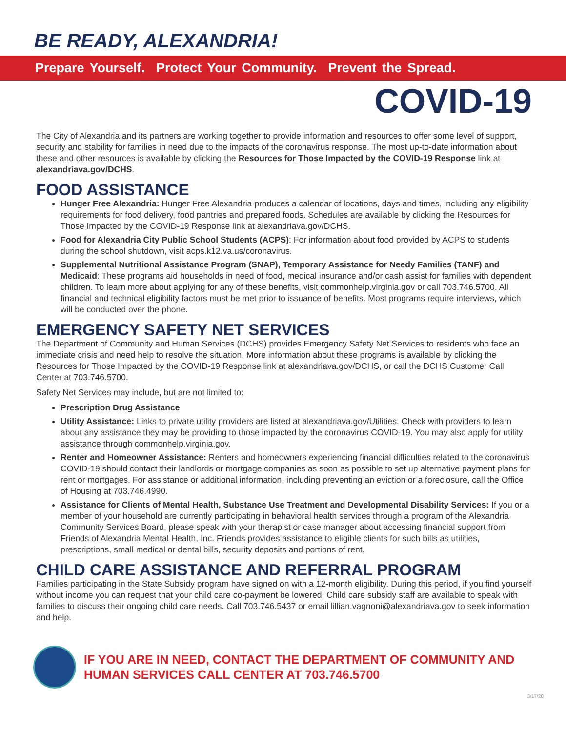BE READY, ALEXANDRIA!
Prepare Yourself. Protect Your Community. Prevent the Spread.
COVID-19
The City of Alexandria and its partners are working together to provide information and resources to offer some level of support, security and stability for families in need due to the impacts of the coronavirus response. The most up-to-date information about these and other resources is available by clicking the Resources for Those Impacted by the COVID-19 Response link at alexandriava.gov/DCHS.
FOOD ASSISTANCE
Hunger Free Alexandria: Hunger Free Alexandria produces a calendar of locations, days and times, including any eligibility requirements for food delivery, food pantries and prepared foods. Schedules are available by clicking the Resources for Those Impacted by the COVID-19 Response link at alexandriava.gov/DCHS.
Food for Alexandria City Public School Students (ACPS): For information about food provided by ACPS to students during the school shutdown, visit acps.k12.va.us/coronavirus.
Supplemental Nutritional Assistance Program (SNAP), Temporary Assistance for Needy Families (TANF) and Medicaid: These programs aid households in need of food, medical insurance and/or cash assist for families with dependent children. To learn more about applying for any of these benefits, visit commonhelp.virginia.gov or call 703.746.5700. All financial and technical eligibility factors must be met prior to issuance of benefits. Most programs require interviews, which will be conducted over the phone.
EMERGENCY SAFETY NET SERVICES
The Department of Community and Human Services (DCHS) provides Emergency Safety Net Services to residents who face an immediate crisis and need help to resolve the situation. More information about these programs is available by clicking the Resources for Those Impacted by the COVID-19 Response link at alexandriava.gov/DCHS, or call the DCHS Customer Call Center at 703.746.5700.
Safety Net Services may include, but are not limited to:
Prescription Drug Assistance
Utility Assistance: Links to private utility providers are listed at alexandriava.gov/Utilities. Check with providers to learn about any assistance they may be providing to those impacted by the coronavirus COVID-19. You may also apply for utility assistance through commonhelp.virginia.gov.
Renter and Homeowner Assistance: Renters and homeowners experiencing financial difficulties related to the coronavirus COVID-19 should contact their landlords or mortgage companies as soon as possible to set up alternative payment plans for rent or mortgages. For assistance or additional information, including preventing an eviction or a foreclosure, call the Office of Housing at 703.746.4990.
Assistance for Clients of Mental Health, Substance Use Treatment and Developmental Disability Services: If you or a member of your household are currently participating in behavioral health services through a program of the Alexandria Community Services Board, please speak with your therapist or case manager about accessing financial support from Friends of Alexandria Mental Health, Inc. Friends provides assistance to eligible clients for such bills as utilities, prescriptions, small medical or dental bills, security deposits and portions of rent.
CHILD CARE ASSISTANCE AND REFERRAL PROGRAM
Families participating in the State Subsidy program have signed on with a 12-month eligibility. During this period, if you find yourself without income you can request that your child care co-payment be lowered. Child care subsidy staff are available to speak with families to discuss their ongoing child care needs. Call 703.746.5437 or email lillian.vagnoni@alexandriava.gov to seek information and help.
IF YOU ARE IN NEED, CONTACT THE DEPARTMENT OF COMMUNITY AND HUMAN SERVICES CALL CENTER AT 703.746.5700
3/17/20